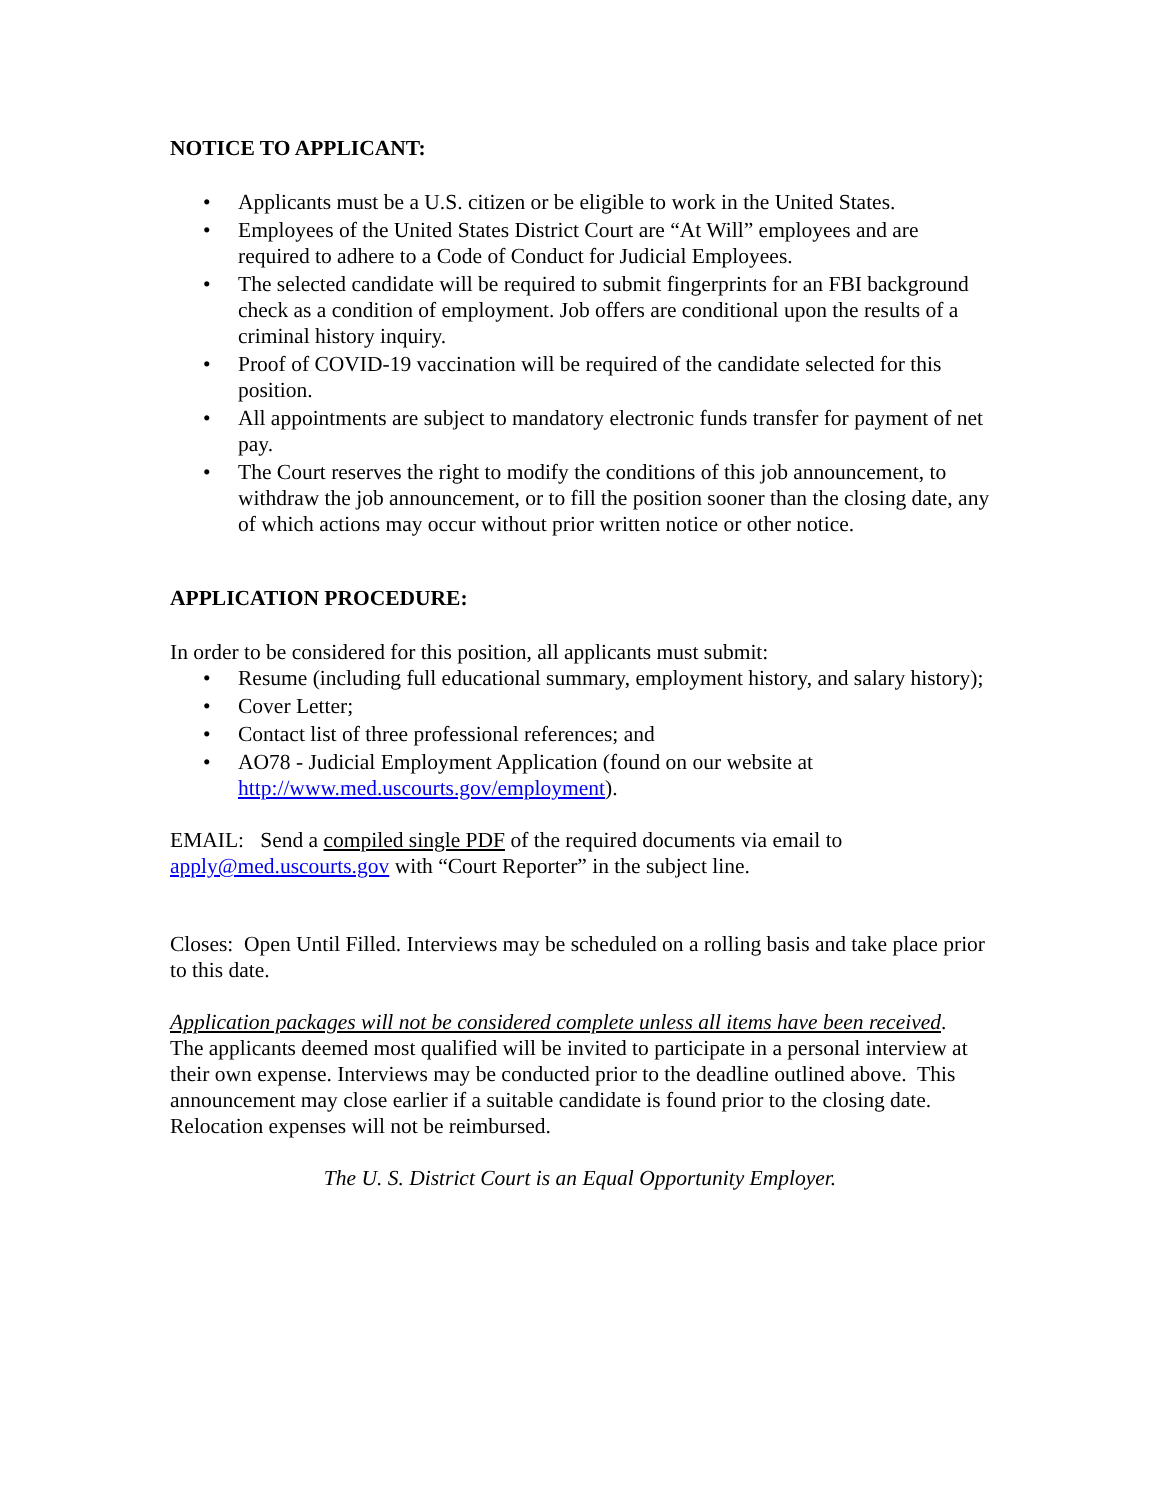NOTICE TO APPLICANT:
• Applicants must be a U.S. citizen or be eligible to work in the United States.
• Employees of the United States District Court are “At Will” employees and are required to adhere to a Code of Conduct for Judicial Employees.
• The selected candidate will be required to submit fingerprints for an FBI background check as a condition of employment. Job offers are conditional upon the results of a criminal history inquiry.
• Proof of COVID-19 vaccination will be required of the candidate selected for this position.
• All appointments are subject to mandatory electronic funds transfer for payment of net pay.
• The Court reserves the right to modify the conditions of this job announcement, to withdraw the job announcement, or to fill the position sooner than the closing date, any of which actions may occur without prior written notice or other notice.
APPLICATION PROCEDURE:
In order to be considered for this position, all applicants must submit:
• Resume (including full educational summary, employment history, and salary history);
• Cover Letter;
• Contact list of three professional references; and
• AO78 - Judicial Employment Application (found on our website at http://www.med.uscourts.gov/employment).
EMAIL: Send a compiled single PDF of the required documents via email to apply@med.uscourts.gov with “Court Reporter” in the subject line.
Closes: Open Until Filled. Interviews may be scheduled on a rolling basis and take place prior to this date.
Application packages will not be considered complete unless all items have been received. The applicants deemed most qualified will be invited to participate in a personal interview at their own expense. Interviews may be conducted prior to the deadline outlined above. This announcement may close earlier if a suitable candidate is found prior to the closing date. Relocation expenses will not be reimbursed.
The U. S. District Court is an Equal Opportunity Employer.